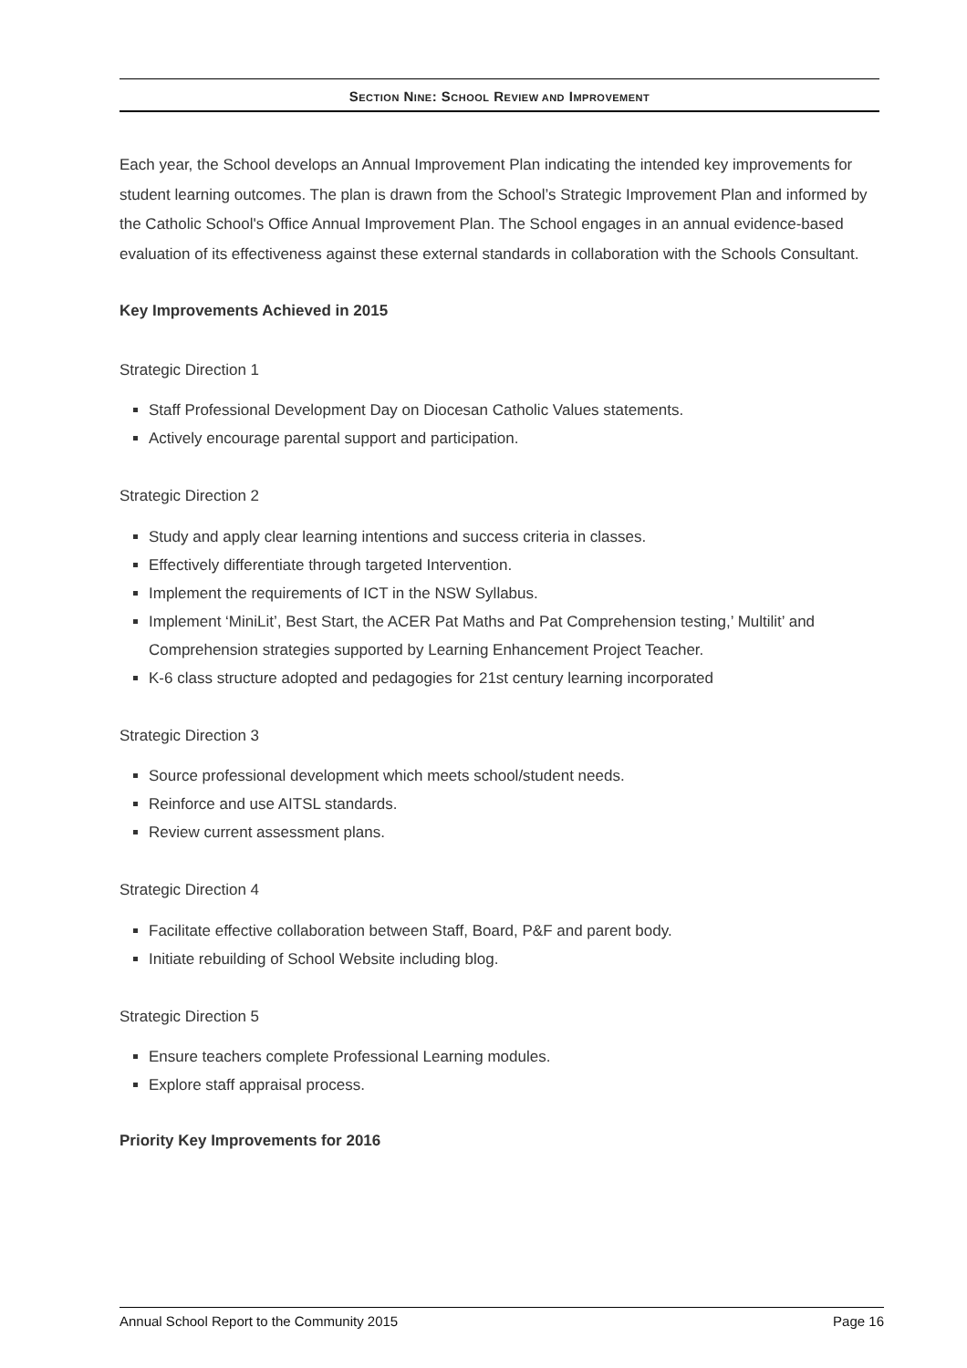SECTION NINE: SCHOOL REVIEW AND IMPROVEMENT
Each year, the School develops an Annual Improvement Plan indicating the intended key improvements for student learning outcomes. The plan is drawn from the School’s Strategic Improvement Plan and informed by the Catholic School's Office Annual Improvement Plan. The School engages in an annual evidence-based evaluation of its effectiveness against these external standards in collaboration with the Schools Consultant.
Key Improvements Achieved in 2015
Strategic Direction 1
Staff Professional Development Day on Diocesan Catholic Values statements.
Actively encourage parental support and participation.
Strategic Direction 2
Study and apply clear learning intentions and success criteria in classes.
Effectively differentiate through targeted Intervention.
Implement the requirements of ICT in the NSW Syllabus.
Implement ‘MiniLit’, Best Start, the ACER Pat Maths and Pat Comprehension testing,’ Multilit’ and Comprehension strategies supported by Learning Enhancement Project Teacher.
K-6 class structure adopted and pedagogies for 21st century learning incorporated
Strategic Direction 3
Source professional development which meets school/student needs.
Reinforce and use AITSL standards.
Review current assessment plans.
Strategic Direction 4
Facilitate effective collaboration between Staff, Board, P&F and parent body.
Initiate rebuilding of School Website including blog.
Strategic Direction 5
Ensure teachers complete Professional Learning modules.
Explore staff appraisal process.
Priority Key Improvements for 2016
Annual School Report to the Community 2015 Page 16